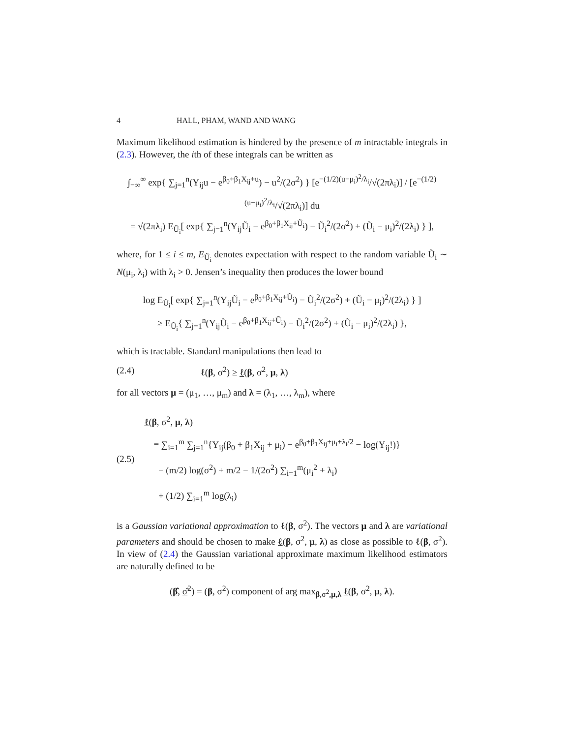4 HALL, PHAM, WAND AND WANG
Maximum likelihood estimation is hindered by the presence of m intractable integrals in (2.3). However, the ith of these integrals can be written as
∫<sub>−∞</sub><sup>∞</sup> exp{ ∑<sub>j=1</sub><sup>n</sup>(Y<sub>ij</sub>u − e<sup>β<sub>0</sub>+β<sub>1</sub>X<sub>ij</sub>+u</sup>) − u<sup>2</sup>/(2σ<sup>2</sup>) } [e<sup>−(1/2)(u−μ<sub>i</sub>)<sup>2</sup>/λ<sub>i</sub></sup>/√(2πλ<sub>i</sub>)] / [e<sup>−(1/2)(u−μ<sub>i</sub>)<sup>2</sup>/λ<sub>i</sub></sup>/√(2πλ<sub>i</sub>)] du
= √(2πλ<sub>i</sub>) E<sub>Ũ<sub>i</sub></sub>[ exp{ ∑<sub>j=1</sub><sup>n</sup>(Y<sub>ij</sub>Ũ<sub>i</sub> − e<sup>β<sub>0</sub>+β<sub>1</sub>X<sub>ij</sub>+Ũ<sub>i</sub></sup>) − Ũ<sub>i</sub><sup>2</sup>/(2σ<sup>2</sup>) + (Ũ<sub>i</sub> − μ<sub>i</sub>)<sup>2</sup>/(2λ<sub>i</sub>) } ],
where, for 1 ≤ i ≤ m, E<sub>Ũ<sub>i</sub></sub> denotes expectation with respect to the random variable Ũ<sub>i</sub> ∼ N(μ<sub>i</sub>, λ<sub>i</sub>) with λ<sub>i</sub> > 0. Jensen’s inequality then produces the lower bound
log E<sub>Ũ<sub>i</sub></sub>[ exp{ ∑<sub>j=1</sub><sup>n</sup>(Y<sub>ij</sub>Ũ<sub>i</sub> − e<sup>β<sub>0</sub>+β<sub>1</sub>X<sub>ij</sub>+Ũ<sub>i</sub></sup>) − Ũ<sub>i</sub><sup>2</sup>/(2σ<sup>2</sup>) + (Ũ<sub>i</sub> − μ<sub>i</sub>)<sup>2</sup>/(2λ<sub>i</sub>) } ]
≥ E<sub>Ũ<sub>i</sub></sub>{ ∑<sub>j=1</sub><sup>n</sup>(Y<sub>ij</sub>Ũ<sub>i</sub> − e<sup>β<sub>0</sub>+β<sub>1</sub>X<sub>ij</sub>+Ũ<sub>i</sub></sup>) − Ũ<sub>i</sub><sup>2</sup>/(2σ<sup>2</sup>) + (Ũ<sub>i</sub> − μ<sub>i</sub>)<sup>2</sup>/(2λ<sub>i</sub>) },
which is tractable. Standard manipulations then lead to
(2.4) ℓ(β, σ<sup>2</sup>) ≥ ℓ(β, σ<sup>2</sup>, μ, λ)
for all vectors μ = (μ<sub>1</sub>, …, μ<sub>m</sub>) and λ = (λ<sub>1</sub>, …, λ<sub>m</sub>), where
(2.5) ℓ(β, σ<sup>2</sup>, μ, λ)
≡ ∑<sub>i=1</sub><sup>m</sup> ∑<sub>j=1</sub><sup>n</sup>{Y<sub>ij</sub>(β<sub>0</sub> + β<sub>1</sub>X<sub>ij</sub> + μ<sub>i</sub>) − e<sup>β<sub>0</sub>+β<sub>1</sub>X<sub>ij</sub>+μ<sub>i</sub>+λ<sub>i</sub>/2</sup> − log(Y<sub>ij</sub>!)}
− (m/2) log(σ<sup>2</sup>) + m/2 − 1/(2σ<sup>2</sup>) ∑<sub>i=1</sub><sup>m</sup>(μ<sub>i</sub><sup>2</sup> + λ<sub>i</sub>)
+ (1/2) ∑<sub>i=1</sub><sup>m</sup> log(λ<sub>i</sub>)
is a Gaussian variational approximation to ℓ(β, σ<sup>2</sup>). The vectors μ and λ are variational parameters and should be chosen to make ℓ(β, σ<sup>2</sup>, μ, λ) as close as possible to ℓ(β, σ<sup>2</sup>). In view of (2.4) the Gaussian variational approximate maximum likelihood estimators are naturally defined to be
(β̂, σ̂<sup>2</sup>) = (β, σ<sup>2</sup>) component of arg max<sub>β,σ<sup>2</sup>,μ,λ</sub> ℓ(β, σ<sup>2</sup>, μ, λ).